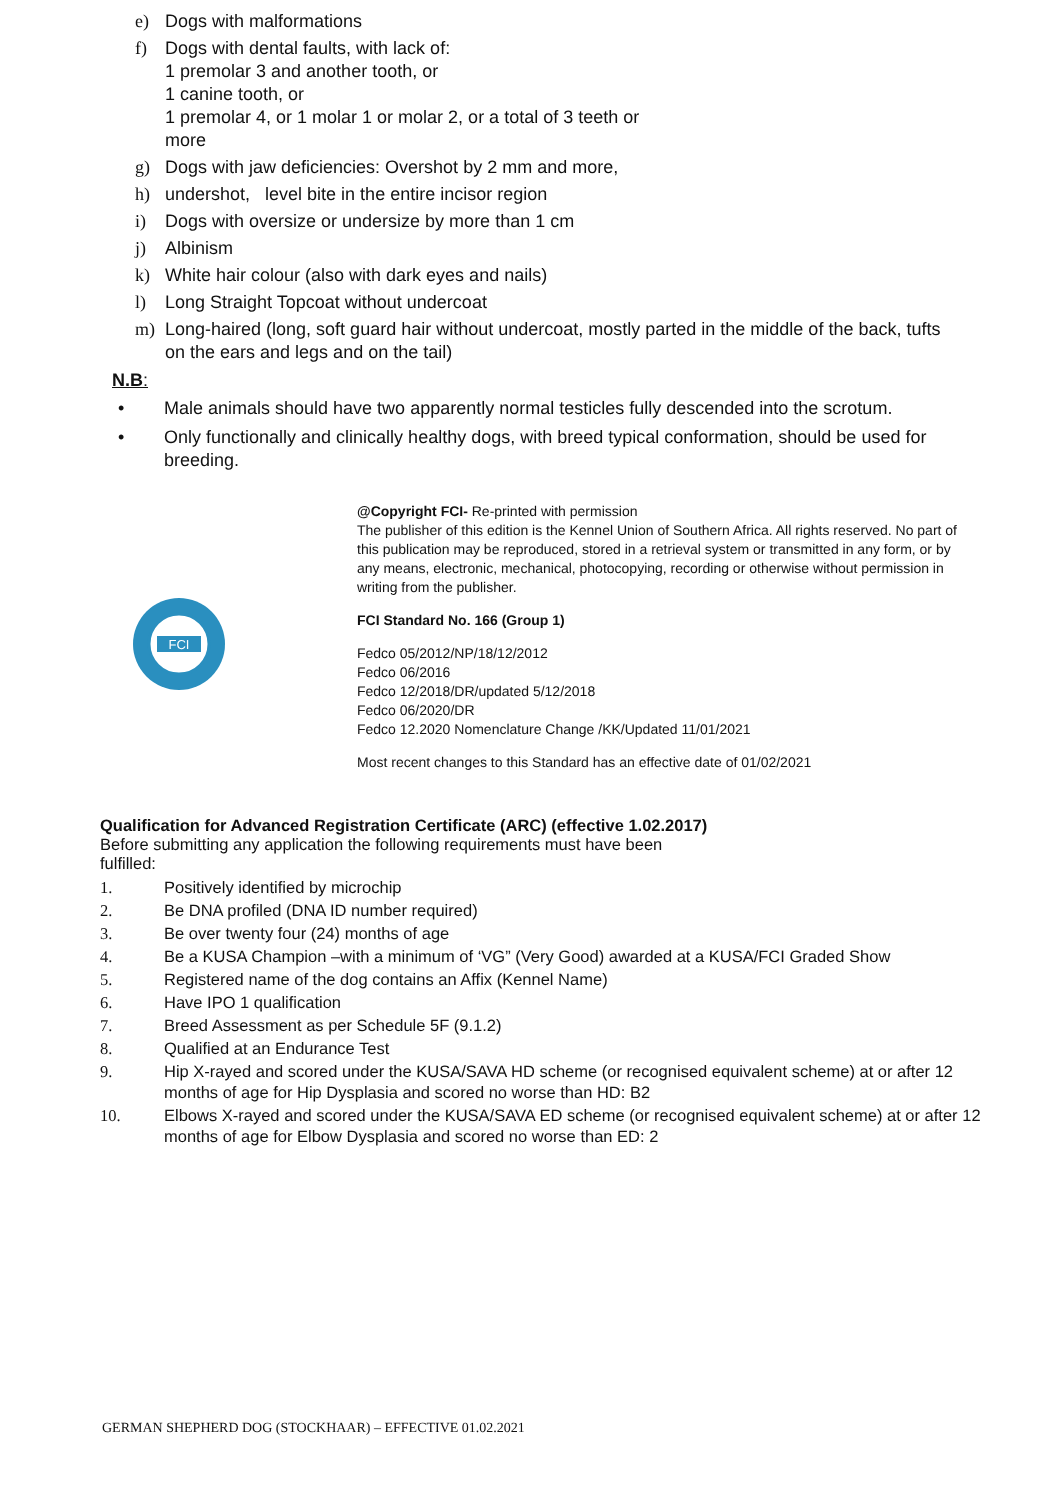e) Dogs with malformations
f) Dogs with dental faults, with lack of:
1 premolar 3 and another tooth, or
1 canine tooth, or
1 premolar 4, or 1 molar 1 or molar 2, or a total of 3 teeth or
more
g) Dogs with jaw deficiencies: Overshot by 2 mm and more,
h) undershot, level bite in the entire incisor region
i) Dogs with oversize or undersize by more than 1 cm
j) Albinism
k) White hair colour (also with dark eyes and nails)
l) Long Straight Topcoat without undercoat
m) Long-haired (long, soft guard hair without undercoat, mostly parted in the middle of the back, tufts on the ears and legs and on the tail)
N.B:
• Male animals should have two apparently normal testicles fully descended into the scrotum.
• Only functionally and clinically healthy dogs, with breed typical conformation, should be used for breeding.
FCI
@Copyright FCI- Re-printed with permission
The publisher of this edition is the Kennel Union of Southern Africa. All rights reserved. No part of this publication may be reproduced, stored in a retrieval system or transmitted in any form, or by any means, electronic, mechanical, photocopying, recording or otherwise without permission in writing from the publisher.
FCI Standard No. 166 (Group 1)
Fedco 05/2012/NP/18/12/2012
Fedco 06/2016
Fedco 12/2018/DR/updated 5/12/2018
Fedco 06/2020/DR
Fedco 12.2020 Nomenclature Change /KK/Updated 11/01/2021
Most recent changes to this Standard has an effective date of 01/02/2021
Qualification for Advanced Registration Certificate (ARC) (effective 1.02.2017)
Before submitting any application the following requirements must have been
fulfilled:
1. Positively identified by microchip
2. Be DNA profiled (DNA ID number required)
3. Be over twenty four (24) months of age
4. Be a KUSA Champion –with a minimum of ‘VG” (Very Good) awarded at a KUSA/FCI Graded Show
5. Registered name of the dog contains an Affix (Kennel Name)
6. Have IPO 1 qualification
7. Breed Assessment as per Schedule 5F (9.1.2)
8. Qualified at an Endurance Test
9. Hip X-rayed and scored under the KUSA/SAVA HD scheme (or recognised equivalent scheme) at or after 12 months of age for Hip Dysplasia and scored no worse than HD: B2
10. Elbows X-rayed and scored under the KUSA/SAVA ED scheme (or recognised equivalent scheme) at or after 12 months of age for Elbow Dysplasia and scored no worse than ED: 2
GERMAN SHEPHERD DOG (STOCKHAAR) – EFFECTIVE 01.02.2021